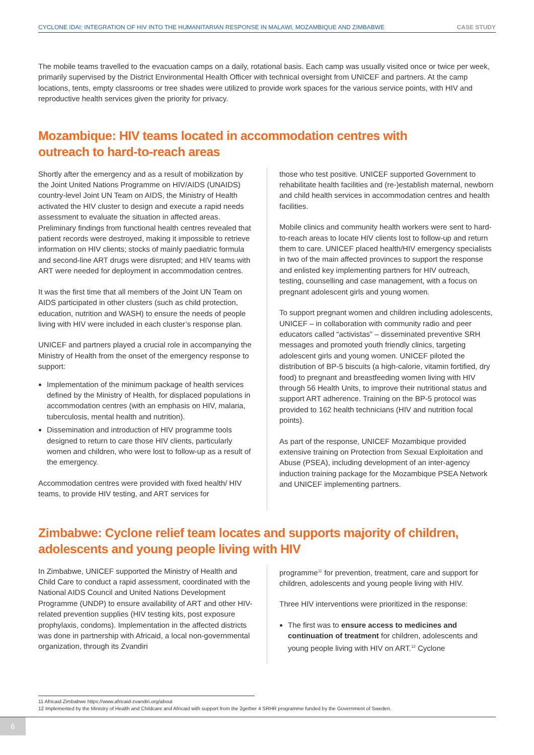CYCLONE IDAI: INTEGRATION OF HIV INTO THE HUMANITARIAN RESPONSE IN MALAWI, MOZAMBIQUE AND ZIMBABWE CASE STUDY
The mobile teams travelled to the evacuation camps on a daily, rotational basis. Each camp was usually visited once or twice per week, primarily supervised by the District Environmental Health Officer with technical oversight from UNICEF and partners. At the camp locations, tents, empty classrooms or tree shades were utilized to provide work spaces for the various service points, with HIV and reproductive health services given the priority for privacy.
Mozambique: HIV teams located in accommodation centres with
outreach to hard-to-reach areas
Shortly after the emergency and as a result of mobilization by the Joint United Nations Programme on HIV/AIDS (UNAIDS) country-level Joint UN Team on AIDS, the Ministry of Health activated the HIV cluster to design and execute a rapid needs assessment to evaluate the situation in affected areas. Preliminary findings from functional health centres revealed that patient records were destroyed, making it impossible to retrieve information on HIV clients; stocks of mainly paediatric formula and second-line ART drugs were disrupted; and HIV teams with ART were needed for deployment in accommodation centres.
It was the first time that all members of the Joint UN Team on AIDS participated in other clusters (such as child protection, education, nutrition and WASH) to ensure the needs of people living with HIV were included in each cluster’s response plan.
UNICEF and partners played a crucial role in accompanying the Ministry of Health from the onset of the emergency response to support:
Implementation of the minimum package of health services defined by the Ministry of Health, for displaced populations in accommodation centres (with an emphasis on HIV, malaria, tuberculosis, mental health and nutrition).
Dissemination and introduction of HIV programme tools designed to return to care those HIV clients, particularly women and children, who were lost to follow-up as a result of the emergency.
Accommodation centres were provided with fixed health/ HIV teams, to provide HIV testing, and ART services for
those who test positive. UNICEF supported Government to rehabilitate health facilities and (re-)establish maternal, newborn and child health services in accommodation centres and health facilities.
Mobile clinics and community health workers were sent to hard-to-reach areas to locate HIV clients lost to follow-up and return them to care. UNICEF placed health/HIV emergency specialists in two of the main affected provinces to support the response and enlisted key implementing partners for HIV outreach, testing, counselling and case management, with a focus on pregnant adolescent girls and young women.
To support pregnant women and children including adolescents, UNICEF – in collaboration with community radio and peer educators called “activistas” – disseminated preventive SRH messages and promoted youth friendly clinics, targeting adolescent girls and young women. UNICEF piloted the distribution of BP-5 biscuits (a high-calorie, vitamin fortified, dry food) to pregnant and breastfeeding women living with HIV through 56 Health Units, to improve their nutritional status and support ART adherence. Training on the BP-5 protocol was provided to 162 health technicians (HIV and nutrition focal points).
As part of the response, UNICEF Mozambique provided extensive training on Protection from Sexual Exploitation and Abuse (PSEA), including development of an inter-agency induction training package for the Mozambique PSEA Network and UNICEF implementing partners.
Zimbabwe: Cyclone relief team locates and supports majority of children,
adolescents and young people living with HIV
In Zimbabwe, UNICEF supported the Ministry of Health and Child Care to conduct a rapid assessment, coordinated with the National AIDS Council and United Nations Development Programme (UNDP) to ensure availability of ART and other HIV-related prevention supplies (HIV testing kits, post exposure prophylaxis, condoms). Implementation in the affected districts was done in partnership with Africaid, a local non-governmental organization, through its Zvandiri
programme<sup>11</sup> for prevention, treatment, care and support for children, adolescents and young people living with HIV.
Three HIV interventions were prioritized in the response:
The first was to ensure access to medicines and continuation of treatment for children, adolescents and young people living with HIV on ART.<sup>12</sup> Cyclone
11 Africaid Zimbabwe https://www.africaid-zvandiri.org/about
12 Implemented by the Ministry of Health and Childcare and Africaid with support from the 2gether 4 SRHR programme funded by the Government of Sweden.
6